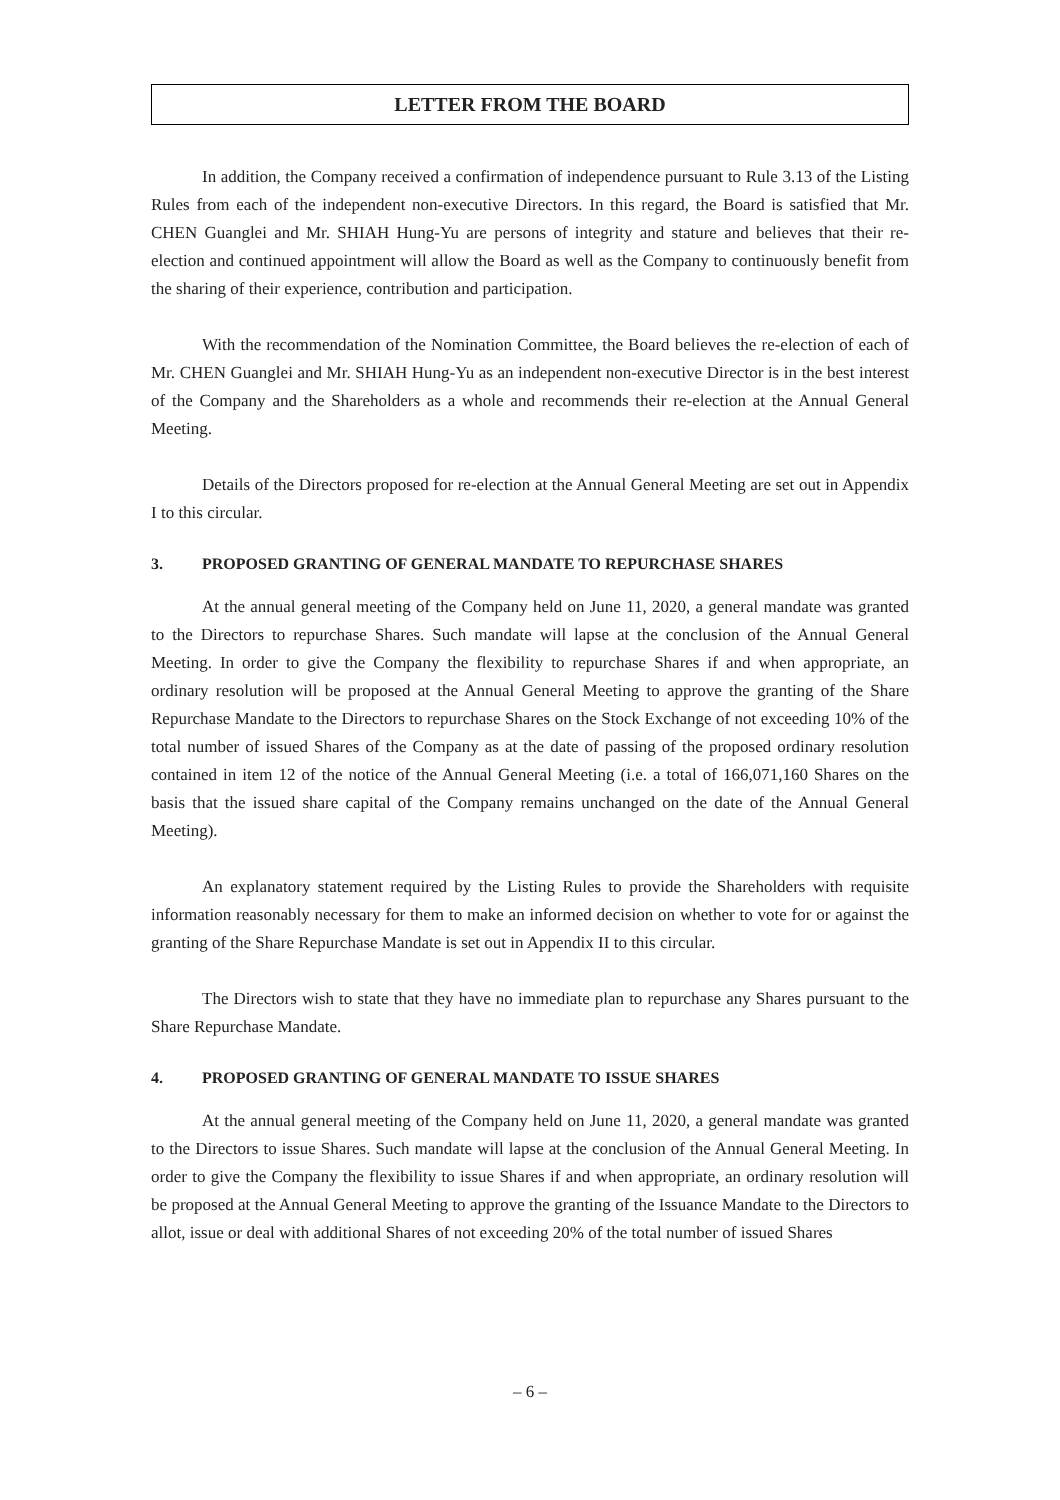LETTER FROM THE BOARD
In addition, the Company received a confirmation of independence pursuant to Rule 3.13 of the Listing Rules from each of the independent non-executive Directors. In this regard, the Board is satisfied that Mr. CHEN Guanglei and Mr. SHIAH Hung-Yu are persons of integrity and stature and believes that their re-election and continued appointment will allow the Board as well as the Company to continuously benefit from the sharing of their experience, contribution and participation.
With the recommendation of the Nomination Committee, the Board believes the re-election of each of Mr. CHEN Guanglei and Mr. SHIAH Hung-Yu as an independent non-executive Director is in the best interest of the Company and the Shareholders as a whole and recommends their re-election at the Annual General Meeting.
Details of the Directors proposed for re-election at the Annual General Meeting are set out in Appendix I to this circular.
3. PROPOSED GRANTING OF GENERAL MANDATE TO REPURCHASE SHARES
At the annual general meeting of the Company held on June 11, 2020, a general mandate was granted to the Directors to repurchase Shares. Such mandate will lapse at the conclusion of the Annual General Meeting. In order to give the Company the flexibility to repurchase Shares if and when appropriate, an ordinary resolution will be proposed at the Annual General Meeting to approve the granting of the Share Repurchase Mandate to the Directors to repurchase Shares on the Stock Exchange of not exceeding 10% of the total number of issued Shares of the Company as at the date of passing of the proposed ordinary resolution contained in item 12 of the notice of the Annual General Meeting (i.e. a total of 166,071,160 Shares on the basis that the issued share capital of the Company remains unchanged on the date of the Annual General Meeting).
An explanatory statement required by the Listing Rules to provide the Shareholders with requisite information reasonably necessary for them to make an informed decision on whether to vote for or against the granting of the Share Repurchase Mandate is set out in Appendix II to this circular.
The Directors wish to state that they have no immediate plan to repurchase any Shares pursuant to the Share Repurchase Mandate.
4. PROPOSED GRANTING OF GENERAL MANDATE TO ISSUE SHARES
At the annual general meeting of the Company held on June 11, 2020, a general mandate was granted to the Directors to issue Shares. Such mandate will lapse at the conclusion of the Annual General Meeting. In order to give the Company the flexibility to issue Shares if and when appropriate, an ordinary resolution will be proposed at the Annual General Meeting to approve the granting of the Issuance Mandate to the Directors to allot, issue or deal with additional Shares of not exceeding 20% of the total number of issued Shares
– 6 –